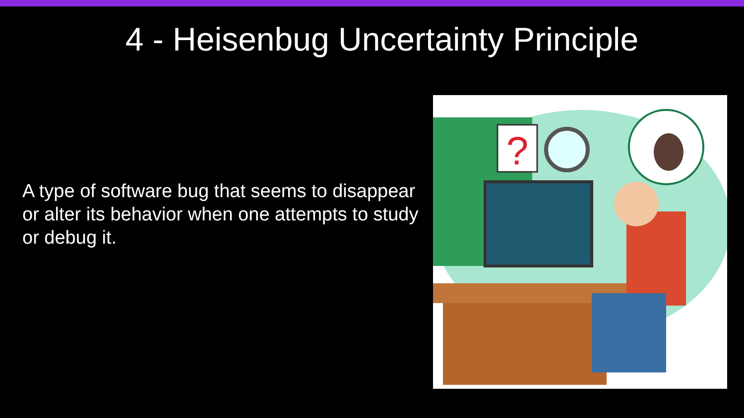4 - Heisenbug Uncertainty Principle
A type of software bug that seems to disappear or alter its behavior when one attempts to study or debug it.
?